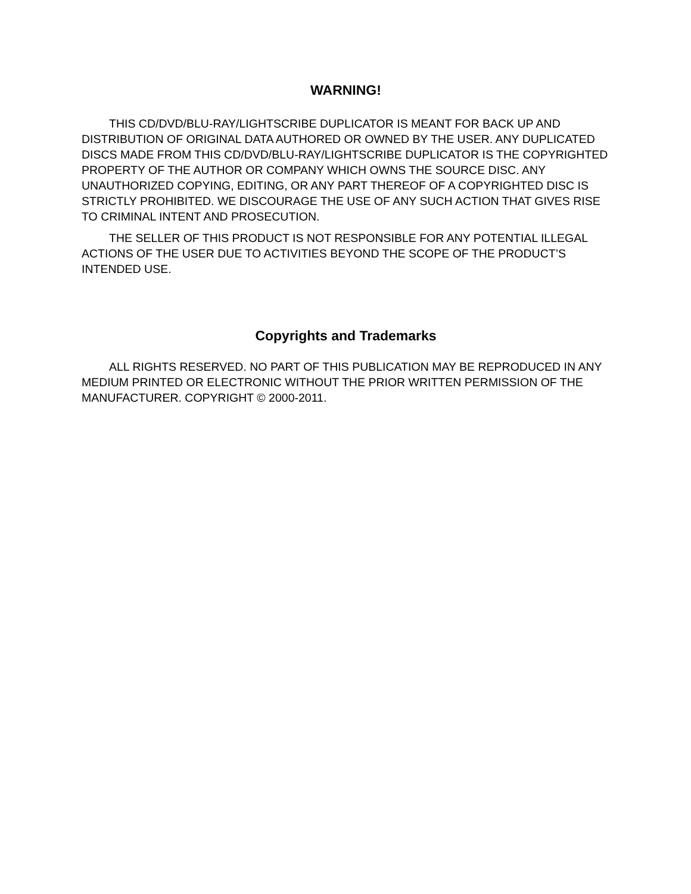WARNING!
THIS CD/DVD/BLU-RAY/LIGHTSCRIBE DUPLICATOR IS MEANT FOR BACK UP AND DISTRIBUTION OF ORIGINAL DATA AUTHORED OR OWNED BY THE USER. ANY DUPLICATED DISCS MADE FROM THIS CD/DVD/BLU-RAY/LIGHTSCRIBE DUPLICATOR IS THE COPYRIGHTED PROPERTY OF THE AUTHOR OR COMPANY WHICH OWNS THE SOURCE DISC. ANY UNAUTHORIZED COPYING, EDITING, OR ANY PART THEREOF OF A COPYRIGHTED DISC IS STRICTLY PROHIBITED. WE DISCOURAGE THE USE OF ANY SUCH ACTION THAT GIVES RISE TO CRIMINAL INTENT AND PROSECUTION.
THE SELLER OF THIS PRODUCT IS NOT RESPONSIBLE FOR ANY POTENTIAL ILLEGAL ACTIONS OF THE USER DUE TO ACTIVITIES BEYOND THE SCOPE OF THE PRODUCT’S INTENDED USE.
Copyrights and Trademarks
ALL RIGHTS RESERVED. NO PART OF THIS PUBLICATION MAY BE REPRODUCED IN ANY MEDIUM PRINTED OR ELECTRONIC WITHOUT THE PRIOR WRITTEN PERMISSION OF THE MANUFACTURER. COPYRIGHT © 2000-2011.